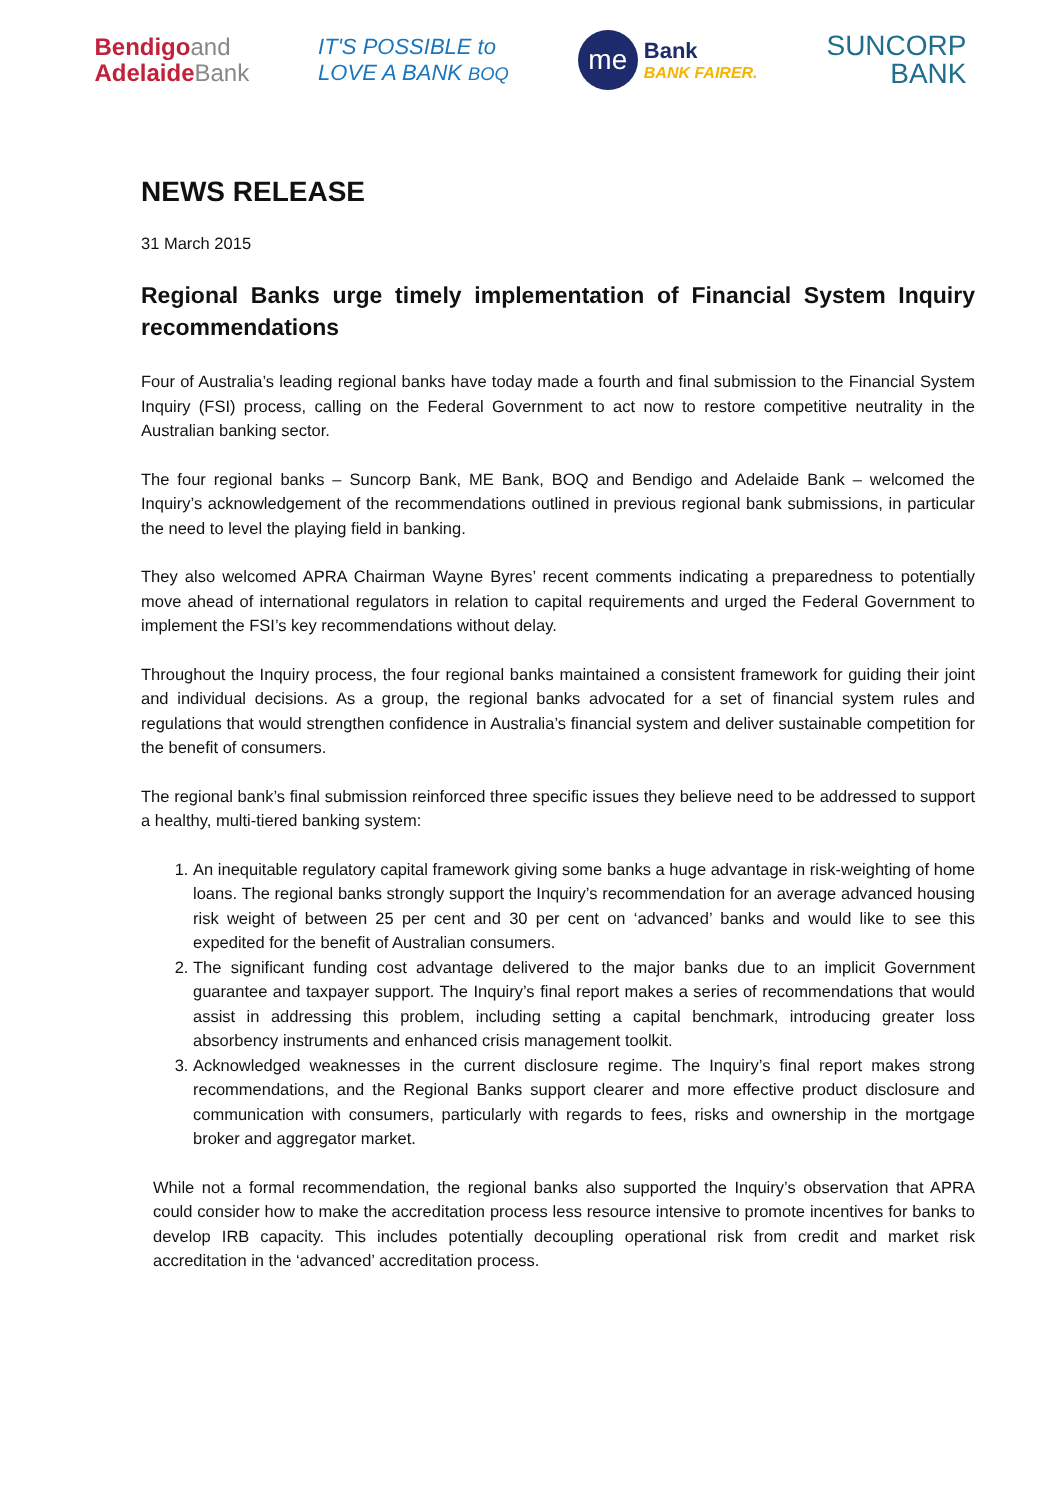Bendigoand
AdelaideBank
IT'S POSSIBLE to
LOVE A BANK BOQ
me
Bank
BANK FAIRER.
SUNCORP
BANK
NEWS RELEASE
31 March 2015
Regional Banks urge timely implementation of Financial System Inquiry recommendations
Four of Australia’s leading regional banks have today made a fourth and final submission to the Financial System Inquiry (FSI) process, calling on the Federal Government to act now to restore competitive neutrality in the Australian banking sector.
The four regional banks – Suncorp Bank, ME Bank, BOQ and Bendigo and Adelaide Bank – welcomed the Inquiry’s acknowledgement of the recommendations outlined in previous regional bank submissions, in particular the need to level the playing field in banking.
They also welcomed APRA Chairman Wayne Byres’ recent comments indicating a preparedness to potentially move ahead of international regulators in relation to capital requirements and urged the Federal Government to implement the FSI’s key recommendations without delay.
Throughout the Inquiry process, the four regional banks maintained a consistent framework for guiding their joint and individual decisions. As a group, the regional banks advocated for a set of financial system rules and regulations that would strengthen confidence in Australia’s financial system and deliver sustainable competition for the benefit of consumers.
The regional bank’s final submission reinforced three specific issues they believe need to be addressed to support a healthy, multi-tiered banking system:
1. An inequitable regulatory capital framework giving some banks a huge advantage in risk-weighting of home loans. The regional banks strongly support the Inquiry’s recommendation for an average advanced housing risk weight of between 25 per cent and 30 per cent on ‘advanced’ banks and would like to see this expedited for the benefit of Australian consumers.
2. The significant funding cost advantage delivered to the major banks due to an implicit Government guarantee and taxpayer support. The Inquiry’s final report makes a series of recommendations that would assist in addressing this problem, including setting a capital benchmark, introducing greater loss absorbency instruments and enhanced crisis management toolkit.
3. Acknowledged weaknesses in the current disclosure regime. The Inquiry’s final report makes strong recommendations, and the Regional Banks support clearer and more effective product disclosure and communication with consumers, particularly with regards to fees, risks and ownership in the mortgage broker and aggregator market.
While not a formal recommendation, the regional banks also supported the Inquiry’s observation that APRA could consider how to make the accreditation process less resource intensive to promote incentives for banks to develop IRB capacity. This includes potentially decoupling operational risk from credit and market risk accreditation in the ‘advanced’ accreditation process.